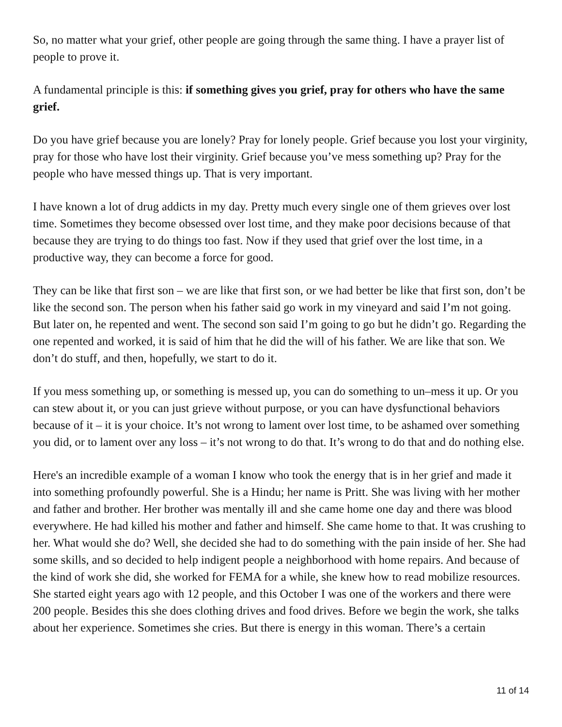So, no matter what your grief, other people are going through the same thing. I have a prayer list of people to prove it.
A fundamental principle is this: if something gives you grief, pray for others who have the same grief.
Do you have grief because you are lonely? Pray for lonely people. Grief because you lost your virginity, pray for those who have lost their virginity. Grief because you’ve mess something up? Pray for the people who have messed things up. That is very important.
I have known a lot of drug addicts in my day. Pretty much every single one of them grieves over lost time. Sometimes they become obsessed over lost time, and they make poor decisions because of that because they are trying to do things too fast. Now if they used that grief over the lost time, in a productive way, they can become a force for good.
They can be like that first son – we are like that first son, or we had better be like that first son, don’t be like the second son. The person when his father said go work in my vineyard and said I’m not going. But later on, he repented and went. The second son said I’m going to go but he didn’t go. Regarding the one repented and worked, it is said of him that he did the will of his father. We are like that son. We don’t do stuff, and then, hopefully, we start to do it.
If you mess something up, or something is messed up, you can do something to un–mess it up. Or you can stew about it, or you can just grieve without purpose, or you can have dysfunctional behaviors because of it – it is your choice. It’s not wrong to lament over lost time, to be ashamed over something you did, or to lament over any loss – it’s not wrong to do that. It’s wrong to do that and do nothing else.
Here's an incredible example of a woman I know who took the energy that is in her grief and made it into something profoundly powerful. She is a Hindu; her name is Pritt. She was living with her mother and father and brother. Her brother was mentally ill and she came home one day and there was blood everywhere. He had killed his mother and father and himself. She came home to that. It was crushing to her. What would she do? Well, she decided she had to do something with the pain inside of her. She had some skills, and so decided to help indigent people a neighborhood with home repairs. And because of the kind of work she did, she worked for FEMA for a while, she knew how to read mobilize resources. She started eight years ago with 12 people, and this October I was one of the workers and there were 200 people. Besides this she does clothing drives and food drives. Before we begin the work, she talks about her experience. Sometimes she cries. But there is energy in this woman. There’s a certain
11 of 14